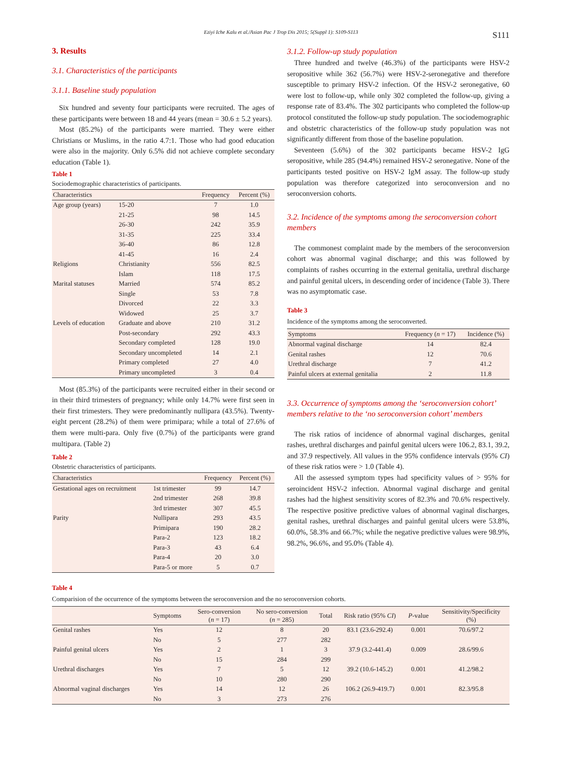Eziyi Iche Kalu et al./Asian Pac J Trop Dis 2015; 5(Suppl 1): S109-S113 S111
3. Results
3.1. Characteristics of the participants
3.1.1. Baseline study population
Six hundred and seventy four participants were recruited. The ages of these participants were between 18 and 44 years (mean = 30.6 ± 5.2 years).
Most (85.2%) of the participants were married. They were either Christians or Muslims, in the ratio 4.7:1. Those who had good education were also in the majority. Only 6.5% did not achieve complete secondary education (Table 1).
Table 1
Sociodemographic characteristics of participants.
| Characteristics | | Frequency | Percent (%) |
| --- | --- | --- | --- |
| Age group (years) | 15-20 | 7 | 1.0 |
| | 21-25 | 98 | 14.5 |
| | 26-30 | 242 | 35.9 |
| | 31-35 | 225 | 33.4 |
| | 36-40 | 86 | 12.8 |
| | 41-45 | 16 | 2.4 |
| Religions | Christianity | 556 | 82.5 |
| | Islam | 118 | 17.5 |
| Marital statuses | Married | 574 | 85.2 |
| | Single | 53 | 7.8 |
| | Divorced | 22 | 3.3 |
| | Widowed | 25 | 3.7 |
| Levels of education | Graduate and above | 210 | 31.2 |
| | Post-secondary | 292 | 43.3 |
| | Secondary completed | 128 | 19.0 |
| | Secondary uncompleted | 14 | 2.1 |
| | Primary completed | 27 | 4.0 |
| | Primary uncompleted | 3 | 0.4 |
Most (85.3%) of the participants were recruited either in their second or in their third trimesters of pregnancy; while only 14.7% were first seen in their first trimesters. They were predominantly nullipara (43.5%). Twenty-eight percent (28.2%) of them were primipara; while a total of 27.6% of them were multi-para. Only five (0.7%) of the participants were grand multipara. (Table 2)
Table 2
Obstetric characteristics of participants.
| Characteristics | | Frequency | Percent (%) |
| --- | --- | --- | --- |
| Gestational ages on recruitment | 1st trimester | 99 | 14.7 |
| | 2nd trimester | 268 | 39.8 |
| | 3rd trimester | 307 | 45.5 |
| Parity | Nullipara | 293 | 43.5 |
| | Primipara | 190 | 28.2 |
| | Para-2 | 123 | 18.2 |
| | Para-3 | 43 | 6.4 |
| | Para-4 | 20 | 3.0 |
| | Para-5 or more | 5 | 0.7 |
3.1.2. Follow-up study population
Three hundred and twelve (46.3%) of the participants were HSV-2 seropositive while 362 (56.7%) were HSV-2-seronegative and therefore susceptible to primary HSV-2 infection. Of the HSV-2 seronegative, 60 were lost to follow-up, while only 302 completed the follow-up, giving a response rate of 83.4%. The 302 participants who completed the follow-up protocol constituted the follow-up study population. The sociodemographic and obstetric characteristics of the follow-up study population was not significantly different from those of the baseline population.
Seventeen (5.6%) of the 302 participants became HSV-2 IgG seropositive, while 285 (94.4%) remained HSV-2 seronegative. None of the participants tested positive on HSV-2 IgM assay. The follow-up study population was therefore categorized into seroconversion and no seroconversion cohorts.
3.2. Incidence of the symptoms among the seroconversion cohort members
The commonest complaint made by the members of the seroconversion cohort was abnormal vaginal discharge; and this was followed by complaints of rashes occurring in the external genitalia, urethral discharge and painful genital ulcers, in descending order of incidence (Table 3). There was no asymptomatic case.
Table 3
Incidence of the symptoms among the seroconverted.
| Symptoms | Frequency ( n = 17) | Incidence (%) |
| --- | --- | --- |
| Abnormal vaginal discharge | 14 | 82.4 |
| Genital rashes | 12 | 70.6 |
| Urethral discharge | 7 | 41.2 |
| Painful ulcers at external genitalia | 2 | 11.8 |
3.3. Occurrence of symptoms among the ‘seroconversion cohort’ members relative to the ‘no seroconversion cohort’ members
The risk ratios of incidence of abnormal vaginal discharges, genital rashes, urethral discharges and painful genital ulcers were 106.2, 83.1, 39.2, and 37.9 respectively. All values in the 95% confidence intervals (95% CI) of these risk ratios were > 1.0 (Table 4).
All the assessed symptom types had specificity values of > 95% for seroincident HSV-2 infection. Abnormal vaginal discharge and genital rashes had the highest sensitivity scores of 82.3% and 70.6% respectively. The respective positive predictive values of abnormal vaginal discharges, genital rashes, urethral discharges and painful genital ulcers were 53.8%, 60.0%, 58.3% and 66.7%; while the negative predictive values were 98.9%, 98.2%, 96.6%, and 95.0% (Table 4).
Table 4
Comparision of the occurrence of the symptoms between the seroconversion and the no seroconversion cohorts.
| | Symptoms | Sero-conversion ( n = 17) | No sero-conversion ( n = 285) | Total | Risk ratio (95% CI ) | P -value | Sensitivity/Specificity (%) |
| --- | --- | --- | --- | --- | --- | --- | --- |
| Genital rashes | Yes | 12 | 8 | 20 | 83.1 (23.6-292.4) | 0.001 | 70.6/97.2 |
| | No | 5 | 277 | 282 | | | |
| Painful genital ulcers | Yes | 2 | 1 | 3 | 37.9 (3.2-441.4) | 0.009 | 28.6/99.6 |
| | No | 15 | 284 | 299 | | | |
| Urethral discharges | Yes | 7 | 5 | 12 | 39.2 (10.6-145.2) | 0.001 | 41.2/98.2 |
| | No | 10 | 280 | 290 | | | |
| Abnormal vaginal discharges | Yes | 14 | 12 | 26 | 106.2 (26.9-419.7) | 0.001 | 82.3/95.8 |
| | No | 3 | 273 | 276 | | | |